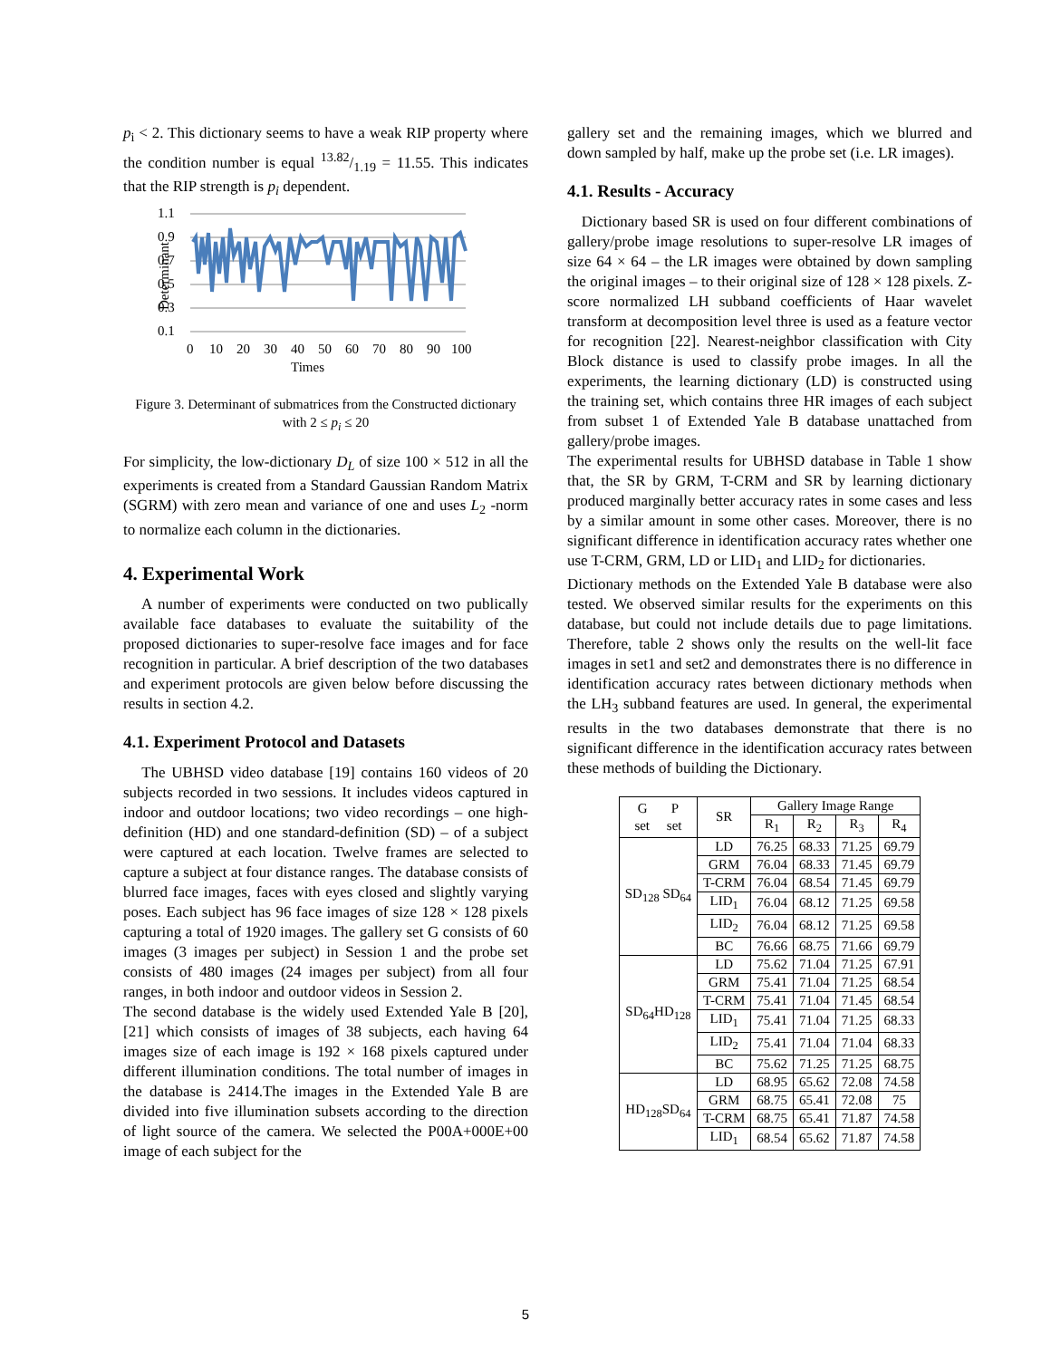p<sub>i</sub> < 2. This dictionary seems to have a weak RIP property where the condition number is equal 13.82/1.19 = 11.55. This indicates that the RIP strength is p<sub>i</sub> dependent.
Determinant
1.1
0.9
0.7
0.5
0.3
0.1
0
10
20
30
40
50
60
70
80
90
100
Times
Figure 3. Determinant of submatrices from the Constructed dictionary with 2 ≤ p<sub>i</sub> ≤ 20
For simplicity, the low-dictionary D<sub>L</sub> of size 100 × 512 in all the experiments is created from a Standard Gaussian Random Matrix (SGRM) with zero mean and variance of one and uses L<sub>2</sub> -norm to normalize each column in the dictionaries.
4. Experimental Work
A number of experiments were conducted on two publically available face databases to evaluate the suitability of the proposed dictionaries to super-resolve face images and for face recognition in particular. A brief description of the two databases and experiment protocols are given below before discussing the results in section 4.2.
4.1. Experiment Protocol and Datasets
The UBHSD video database [19] contains 160 videos of 20 subjects recorded in two sessions. It includes videos captured in indoor and outdoor locations; two video recordings – one high-definition (HD) and one standard-definition (SD) – of a subject were captured at each location. Twelve frames are selected to capture a subject at four distance ranges. The database consists of blurred face images, faces with eyes closed and slightly varying poses. Each subject has 96 face images of size 128 × 128 pixels capturing a total of 1920 images. The gallery set G consists of 60 images (3 images per subject) in Session 1 and the probe set consists of 480 images (24 images per subject) from all four ranges, in both indoor and outdoor videos in Session 2.
The second database is the widely used Extended Yale B [20], [21] which consists of images of 38 subjects, each having 64 images size of each image is 192 × 168 pixels captured under different illumination conditions. The total number of images in the database is 2414.The images in the Extended Yale B are divided into five illumination subsets according to the direction of light source of the camera. We selected the P00A+000E+00 image of each subject for the
gallery set and the remaining images, which we blurred and down sampled by half, make up the probe set (i.e. LR images).
4.1. Results - Accuracy
Dictionary based SR is used on four different combinations of gallery/probe image resolutions to super-resolve LR images of size 64 × 64 – the LR images were obtained by down sampling the original images – to their original size of 128 × 128 pixels. Z-score normalized LH subband coefficients of Haar wavelet transform at decomposition level three is used as a feature vector for recognition [22]. Nearest-neighbor classification with City Block distance is used to classify probe images. In all the experiments, the learning dictionary (LD) is constructed using the training set, which contains three HR images of each subject from subset 1 of Extended Yale B database unattached from gallery/probe images.
The experimental results for UBHSD database in Table 1 show that, the SR by GRM, T-CRM and SR by learning dictionary produced marginally better accuracy rates in some cases and less by a similar amount in some other cases. Moreover, there is no significant difference in identification accuracy rates whether one use T-CRM, GRM, LD or LID<sub>1</sub> and LID<sub>2</sub> for dictionaries.
Dictionary methods on the Extended Yale B database were also tested. We observed similar results for the experiments on this database, but could not include details due to page limitations. Therefore, table 2 shows only the results on the well-lit face images in set1 and set2 and demonstrates there is no difference in identification accuracy rates between dictionary methods when the LH<sub>3</sub> subband features are used. In general, the experimental results in the two databases demonstrate that there is no significant difference in the identification accuracy rates between these methods of building the Dictionary.
| G P set set | SR | Gallery Image Range | | | |
| --- | --- | --- | --- | --- | --- |
| | | R<sub>1</sub> | R<sub>2</sub> | R<sub>3</sub> | R<sub>4</sub> |
| SD<sub>128</sub> SD<sub>64</sub> | LD | 76.25 | 68.33 | 71.25 | 69.79 |
| | GRM | 76.04 | 68.33 | 71.45 | 69.79 |
| | T-CRM | 76.04 | 68.54 | 71.45 | 69.79 |
| | LID<sub>1</sub> | 76.04 | 68.12 | 71.25 | 69.58 |
| | LID<sub>2</sub> | 76.04 | 68.12 | 71.25 | 69.58 |
| | BC | 76.66 | 68.75 | 71.66 | 69.79 |
| SD<sub>64</sub>HD<sub>128</sub> | LD | 75.62 | 71.04 | 71.25 | 67.91 |
| | GRM | 75.41 | 71.04 | 71.25 | 68.54 |
| | T-CRM | 75.41 | 71.04 | 71.45 | 68.54 |
| | LID<sub>1</sub> | 75.41 | 71.04 | 71.25 | 68.33 |
| | LID<sub>2</sub> | 75.41 | 71.04 | 71.04 | 68.33 |
| | BC | 75.62 | 71.25 | 71.25 | 68.75 |
| HD<sub>128</sub>SD<sub>64</sub> | LD | 68.95 | 65.62 | 72.08 | 74.58 |
| | GRM | 68.75 | 65.41 | 72.08 | 75 |
| | T-CRM | 68.75 | 65.41 | 71.87 | 74.58 |
| | LID<sub>1</sub> | 68.54 | 65.62 | 71.87 | 74.58 |
5